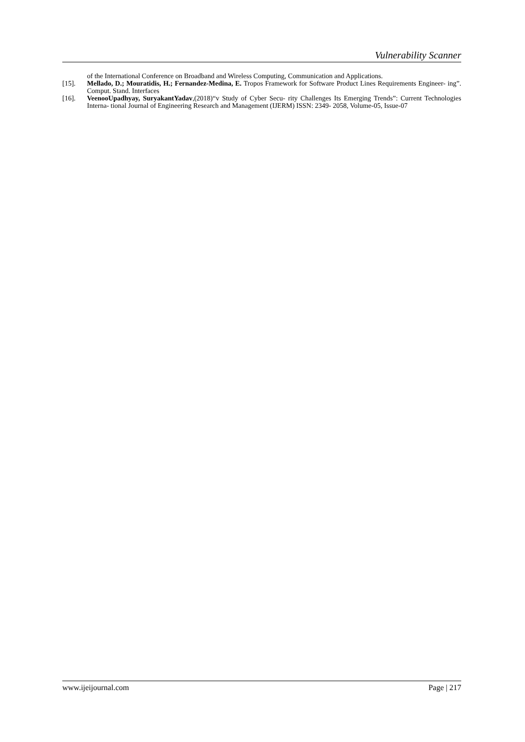Vulnerability Scanner
of the International Conference on Broadband and Wireless Computing, Communication and Applications.
[15]. Mellado, D.; Mouratidis, H.; Fernandez-Medina, E. Tropos Framework for Software Product Lines Requirements Engineer- ing”. Comput. Stand. Interfaces
[16]. VeenooUpadhyay, SuryakantYadav,(2018)“v Study of Cyber Secu- rity Challenges Its Emerging Trends”: Current Technologies Interna- tional Journal of Engineering Research and Management (IJERM) ISSN: 2349- 2058, Volume-05, Issue-07
www.ijeijournal.com Page | 217